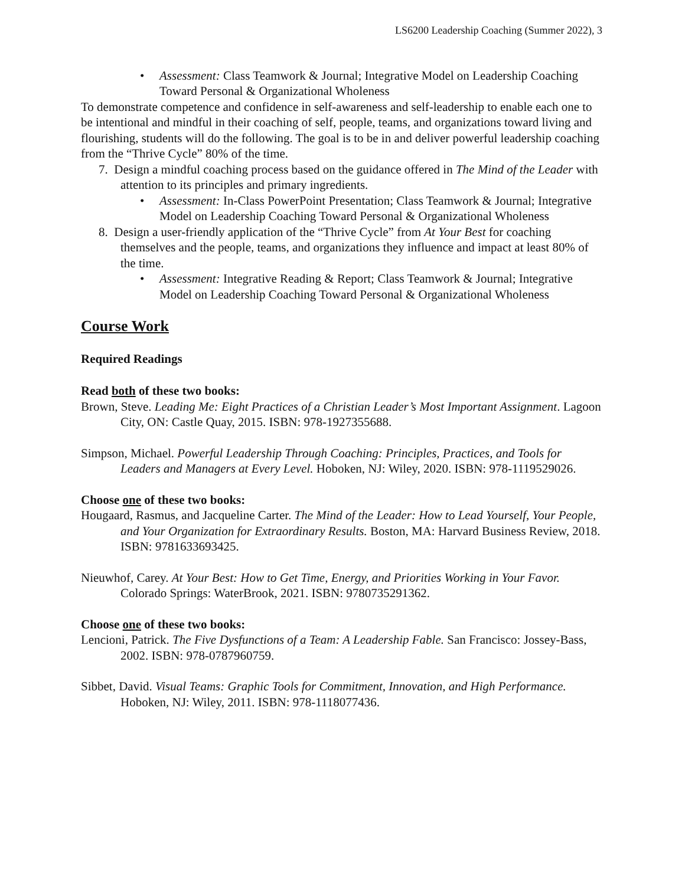LS6200 Leadership Coaching (Summer 2022), 3
• Assessment: Class Teamwork & Journal; Integrative Model on Leadership Coaching Toward Personal & Organizational Wholeness
To demonstrate competence and confidence in self-awareness and self-leadership to enable each one to be intentional and mindful in their coaching of self, people, teams, and organizations toward living and flourishing, students will do the following. The goal is to be in and deliver powerful leadership coaching from the “Thrive Cycle” 80% of the time.
7. Design a mindful coaching process based on the guidance offered in The Mind of the Leader with attention to its principles and primary ingredients.
• Assessment: In-Class PowerPoint Presentation; Class Teamwork & Journal; Integrative Model on Leadership Coaching Toward Personal & Organizational Wholeness
8. Design a user-friendly application of the “Thrive Cycle” from At Your Best for coaching themselves and the people, teams, and organizations they influence and impact at least 80% of the time.
• Assessment: Integrative Reading & Report; Class Teamwork & Journal; Integrative Model on Leadership Coaching Toward Personal & Organizational Wholeness
Course Work
Required Readings
Read both of these two books:
Brown, Steve. Leading Me: Eight Practices of a Christian Leader’s Most Important Assignment. Lagoon City, ON: Castle Quay, 2015. ISBN: 978-1927355688.
Simpson, Michael. Powerful Leadership Through Coaching: Principles, Practices, and Tools for Leaders and Managers at Every Level. Hoboken, NJ: Wiley, 2020. ISBN: 978-1119529026.
Choose one of these two books:
Hougaard, Rasmus, and Jacqueline Carter. The Mind of the Leader: How to Lead Yourself, Your People, and Your Organization for Extraordinary Results. Boston, MA: Harvard Business Review, 2018. ISBN: 9781633693425.
Nieuwhof, Carey. At Your Best: How to Get Time, Energy, and Priorities Working in Your Favor. Colorado Springs: WaterBrook, 2021. ISBN: 9780735291362.
Choose one of these two books:
Lencioni, Patrick. The Five Dysfunctions of a Team: A Leadership Fable. San Francisco: Jossey-Bass, 2002. ISBN: 978-0787960759.
Sibbet, David. Visual Teams: Graphic Tools for Commitment, Innovation, and High Performance. Hoboken, NJ: Wiley, 2011. ISBN: 978-1118077436.